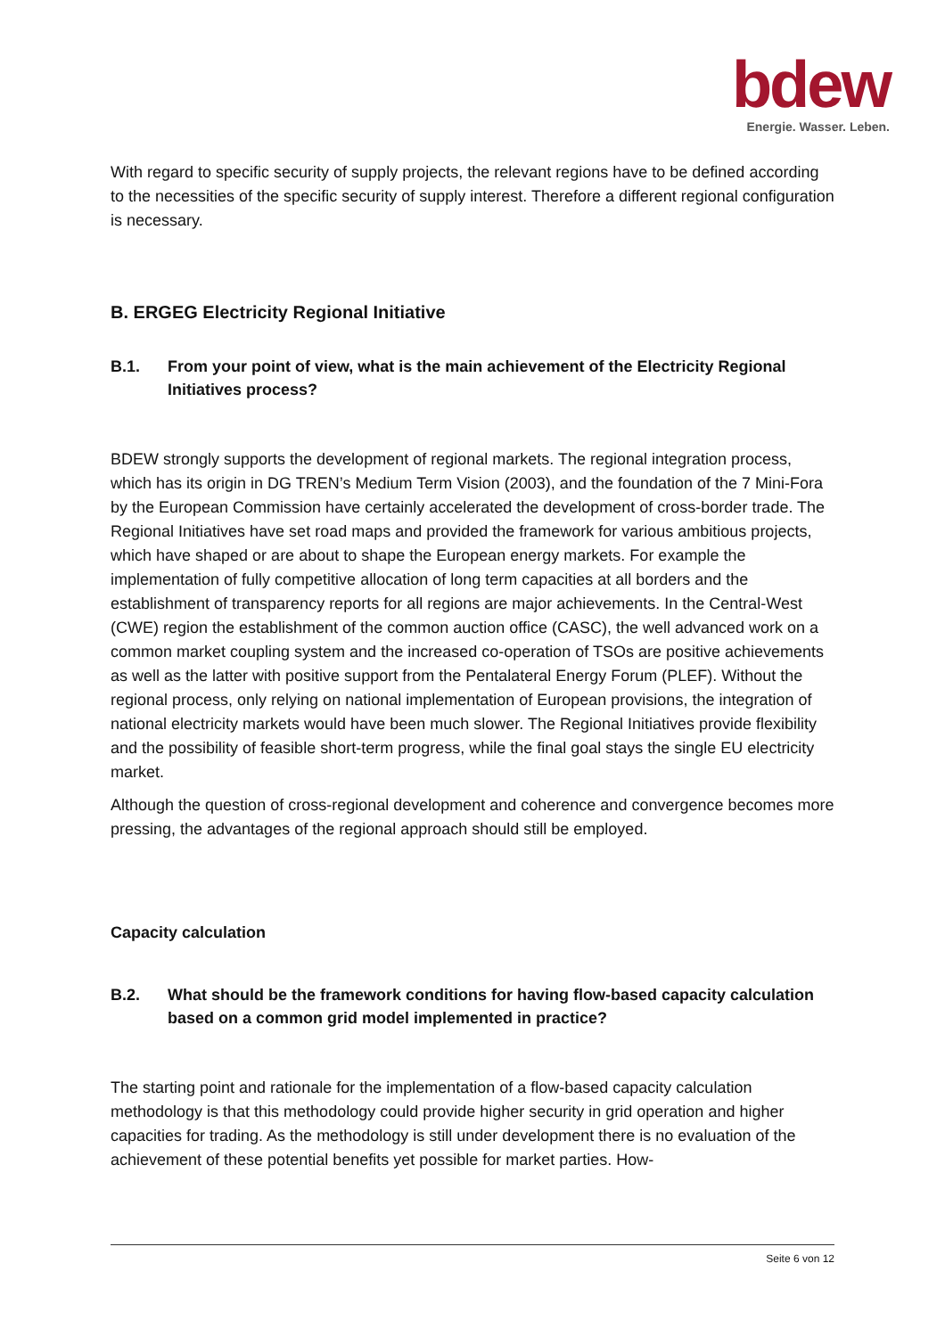bdew
Energie. Wasser. Leben.
With regard to specific security of supply projects, the relevant regions have to be defined according to the necessities of the specific security of supply interest. Therefore a different regional configuration is necessary.
B. ERGEG Electricity Regional Initiative
B.1. From your point of view, what is the main achievement of the Electricity Regional Initiatives process?
BDEW strongly supports the development of regional markets. The regional integration process, which has its origin in DG TREN’s Medium Term Vision (2003), and the foundation of the 7 Mini-Fora by the European Commission have certainly accelerated the development of cross-border trade. The Regional Initiatives have set road maps and provided the framework for various ambitious projects, which have shaped or are about to shape the European energy markets. For example the implementation of fully competitive allocation of long term capacities at all borders and the establishment of transparency reports for all regions are major achievements. In the Central-West (CWE) region the establishment of the common auction office (CASC), the well advanced work on a common market coupling system and the increased co-operation of TSOs are positive achievements as well as the latter with positive support from the Pentalateral Energy Forum (PLEF). Without the regional process, only relying on national implementation of European provisions, the integration of national electricity markets would have been much slower. The Regional Initiatives provide flexibility and the possibility of feasible short-term progress, while the final goal stays the single EU electricity market.
Although the question of cross-regional development and coherence and convergence becomes more pressing, the advantages of the regional approach should still be employed.
Capacity calculation
B.2. What should be the framework conditions for having flow-based capacity calculation based on a common grid model implemented in practice?
The starting point and rationale for the implementation of a flow-based capacity calculation methodology is that this methodology could provide higher security in grid operation and higher capacities for trading. As the methodology is still under development there is no evaluation of the achievement of these potential benefits yet possible for market parties. How-
Seite 6 von 12